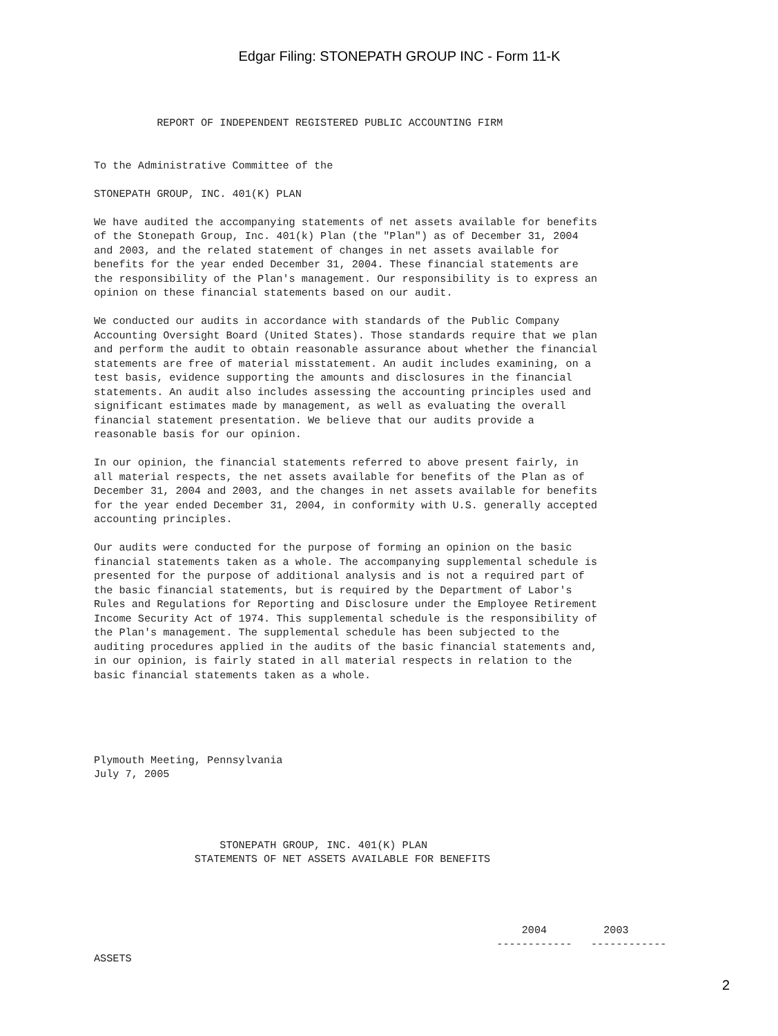Edgar Filing: STONEPATH GROUP INC - Form 11-K
          REPORT OF INDEPENDENT REGISTERED PUBLIC ACCOUNTING FIRM


To the Administrative Committee of the

STONEPATH GROUP, INC. 401(K) PLAN

We have audited the accompanying statements of net assets available for benefits
of the Stonepath Group, Inc. 401(k) Plan (the "Plan") as of December 31, 2004
and 2003, and the related statement of changes in net assets available for
benefits for the year ended December 31, 2004. These financial statements are
the responsibility of the Plan's management. Our responsibility is to express an
opinion on these financial statements based on our audit.

We conducted our audits in accordance with standards of the Public Company
Accounting Oversight Board (United States). Those standards require that we plan
and perform the audit to obtain reasonable assurance about whether the financial
statements are free of material misstatement. An audit includes examining, on a
test basis, evidence supporting the amounts and disclosures in the financial
statements. An audit also includes assessing the accounting principles used and
significant estimates made by management, as well as evaluating the overall
financial statement presentation. We believe that our audits provide a
reasonable basis for our opinion.

In our opinion, the financial statements referred to above present fairly, in
all material respects, the net assets available for benefits of the Plan as of
December 31, 2004 and 2003, and the changes in net assets available for benefits
for the year ended December 31, 2004, in conformity with U.S. generally accepted
accounting principles.

Our audits were conducted for the purpose of forming an opinion on the basic
financial statements taken as a whole. The accompanying supplemental schedule is
presented for the purpose of additional analysis and is not a required part of
the basic financial statements, but is required by the Department of Labor's
Rules and Regulations for Reporting and Disclosure under the Employee Retirement
Income Security Act of 1974. This supplemental schedule is the responsibility of
the Plan's management. The supplemental schedule has been subjected to the
auditing procedures applied in the audits of the basic financial statements and,
in our opinion, is fairly stated in all material respects in relation to the
basic financial statements taken as a whole.





Plymouth Meeting, Pennsylvania
July 7, 2005




                    STONEPATH GROUP, INC. 401(K) PLAN
                STATEMENTS OF NET ASSETS AVAILABLE FOR BENEFITS




                                                                    2004         2003
                                                                ------------   ------------
ASSETS
2